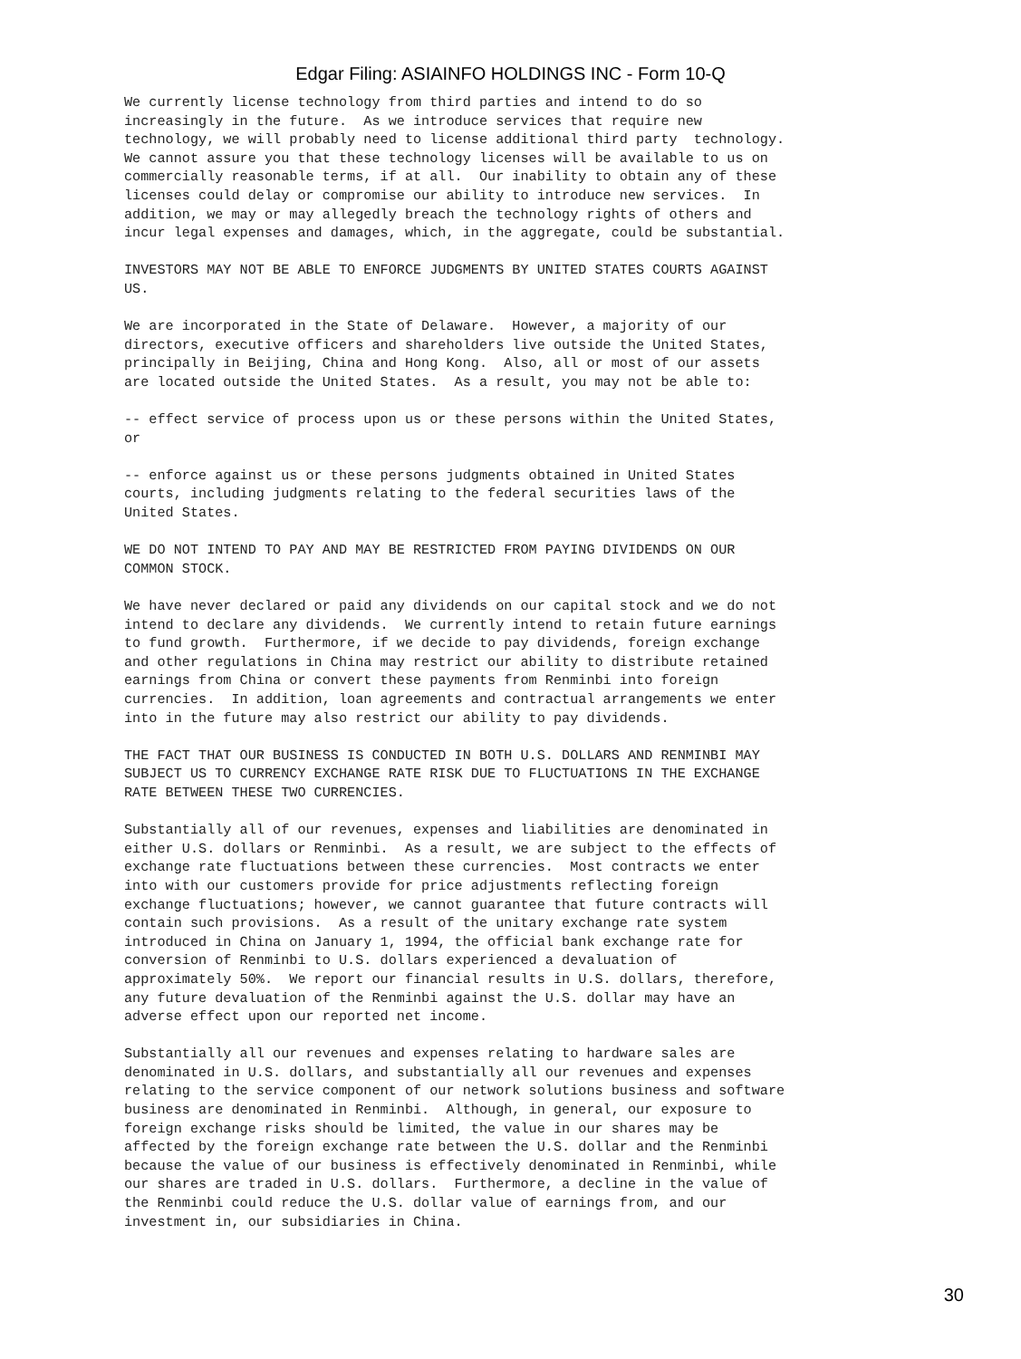Edgar Filing: ASIAINFO HOLDINGS INC - Form 10-Q
We currently license technology from third parties and intend to do so
increasingly in the future.  As we introduce services that require new
technology, we will probably need to license additional third party  technology.
We cannot assure you that these technology licenses will be available to us on
commercially reasonable terms, if at all.  Our inability to obtain any of these
licenses could delay or compromise our ability to introduce new services.  In
addition, we may or may allegedly breach the technology rights of others and
incur legal expenses and damages, which, in the aggregate, could be substantial.
INVESTORS MAY NOT BE ABLE TO ENFORCE JUDGMENTS BY UNITED STATES COURTS AGAINST
US.
We are incorporated in the State of Delaware.  However, a majority of our
directors, executive officers and shareholders live outside the United States,
principally in Beijing, China and Hong Kong.  Also, all or most of our assets
are located outside the United States.  As a result, you may not be able to:
-- effect service of process upon us or these persons within the United States,
or
-- enforce against us or these persons judgments obtained in United States
courts, including judgments relating to the federal securities laws of the
United States.
WE DO NOT INTEND TO PAY AND MAY BE RESTRICTED FROM PAYING DIVIDENDS ON OUR
COMMON STOCK.
We have never declared or paid any dividends on our capital stock and we do not
intend to declare any dividends.  We currently intend to retain future earnings
to fund growth.  Furthermore, if we decide to pay dividends, foreign exchange
and other regulations in China may restrict our ability to distribute retained
earnings from China or convert these payments from Renminbi into foreign
currencies.  In addition, loan agreements and contractual arrangements we enter
into in the future may also restrict our ability to pay dividends.
THE FACT THAT OUR BUSINESS IS CONDUCTED IN BOTH U.S. DOLLARS AND RENMINBI MAY
SUBJECT US TO CURRENCY EXCHANGE RATE RISK DUE TO FLUCTUATIONS IN THE EXCHANGE
RATE BETWEEN THESE TWO CURRENCIES.
Substantially all of our revenues, expenses and liabilities are denominated in
either U.S. dollars or Renminbi.  As a result, we are subject to the effects of
exchange rate fluctuations between these currencies.  Most contracts we enter
into with our customers provide for price adjustments reflecting foreign
exchange fluctuations; however, we cannot guarantee that future contracts will
contain such provisions.  As a result of the unitary exchange rate system
introduced in China on January 1, 1994, the official bank exchange rate for
conversion of Renminbi to U.S. dollars experienced a devaluation of
approximately 50%.  We report our financial results in U.S. dollars, therefore,
any future devaluation of the Renminbi against the U.S. dollar may have an
adverse effect upon our reported net income.
Substantially all our revenues and expenses relating to hardware sales are
denominated in U.S. dollars, and substantially all our revenues and expenses
relating to the service component of our network solutions business and software
business are denominated in Renminbi.  Although, in general, our exposure to
foreign exchange risks should be limited, the value in our shares may be
affected by the foreign exchange rate between the U.S. dollar and the Renminbi
because the value of our business is effectively denominated in Renminbi, while
our shares are traded in U.S. dollars.  Furthermore, a decline in the value of
the Renminbi could reduce the U.S. dollar value of earnings from, and our
investment in, our subsidiaries in China.
30